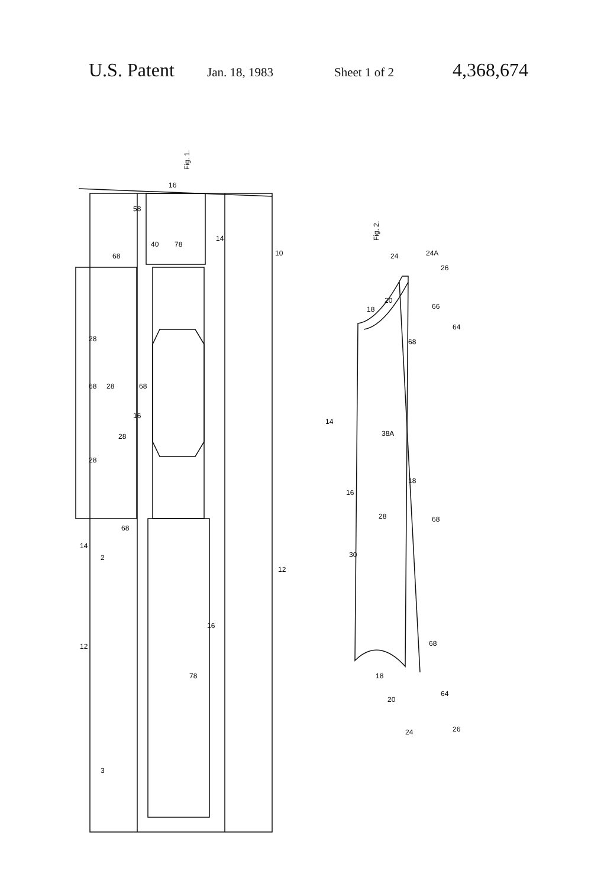U.S. Patent Jan. 18, 1983 Sheet 1 of 2 4,368,674
Fig. 1.
Fig. 2.
16
58
40
78
14
10
68
28
28
68
68
16
28
28
14
68
12
16
12
2
3
78
24
24A
26
20
18
66
64
68
14
38A
18
16
28
68
30
68
18
20
64
24
26